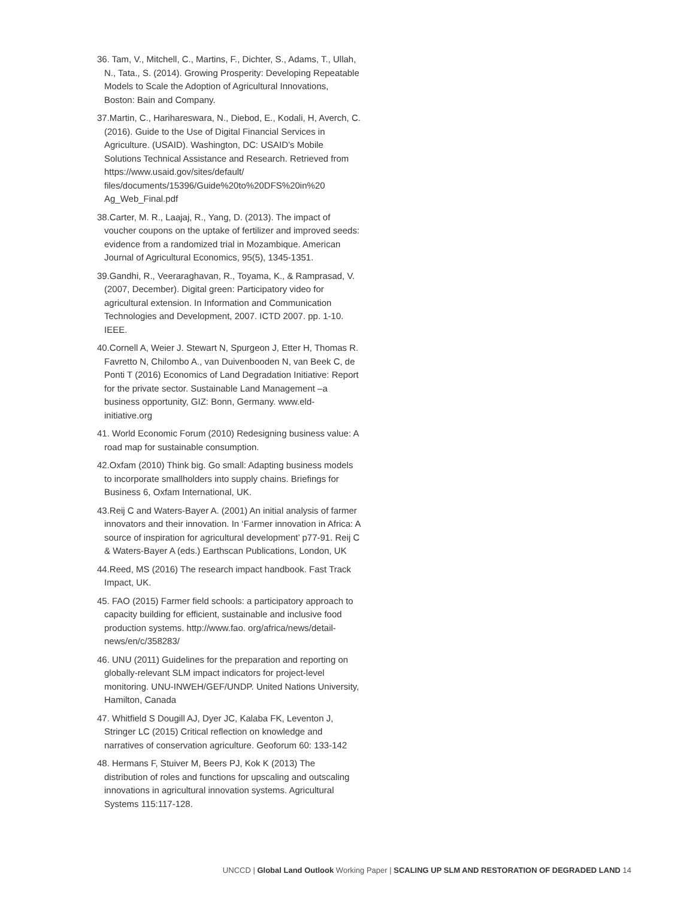36. Tam, V., Mitchell, C., Martins, F., Dichter, S., Adams, T., Ullah, N., Tata., S. (2014). Growing Prosperity: Developing Repeatable Models to Scale the Adoption of Agricultural Innovations, Boston: Bain and Company.
37.Martin, C., Harihareswara, N., Diebod, E., Kodali, H, Averch, C. (2016). Guide to the Use of Digital Financial Services in Agriculture. (USAID). Washington, DC: USAID’s Mobile Solutions Technical Assistance and Research. Retrieved from https://www.usaid.gov/sites/default/ files/documents/15396/Guide%20to%20DFS%20in%20 Ag_Web_Final.pdf
38.Carter, M. R., Laajaj, R., Yang, D. (2013). The impact of voucher coupons on the uptake of fertilizer and improved seeds: evidence from a randomized trial in Mozambique. American Journal of Agricultural Economics, 95(5), 1345-1351.
39.Gandhi, R., Veeraraghavan, R., Toyama, K., & Ramprasad, V. (2007, December). Digital green: Participatory video for agricultural extension. In Information and Communication Technologies and Development, 2007. ICTD 2007. pp. 1-10. IEEE.
40.Cornell A, Weier J. Stewart N, Spurgeon J, Etter H, Thomas R. Favretto N, Chilombo A., van Duivenbooden N, van Beek C, de Ponti T (2016) Economics of Land Degradation Initiative: Report for the private sector. Sustainable Land Management –a business opportunity, GIZ: Bonn, Germany. www.eld-initiative.org
41. World Economic Forum (2010) Redesigning business value: A road map for sustainable consumption.
42.Oxfam (2010) Think big. Go small: Adapting business models to incorporate smallholders into supply chains. Briefings for Business 6, Oxfam International, UK.
43.Reij C and Waters-Bayer A. (2001) An initial analysis of farmer innovators and their innovation. In ‘Farmer innovation in Africa: A source of inspiration for agricultural development’ p77-91. Reij C & Waters-Bayer A (eds.) Earthscan Publications, London, UK
44.Reed, MS (2016) The research impact handbook. Fast Track Impact, UK.
45. FAO (2015) Farmer field schools: a participatory approach to capacity building for efficient, sustainable and inclusive food production systems. http://www.fao. org/africa/news/detail-news/en/c/358283/
46. UNU (2011) Guidelines for the preparation and reporting on globally-relevant SLM impact indicators for project-level monitoring. UNU-INWEH/GEF/UNDP. United Nations University, Hamilton, Canada
47. Whitfield S Dougill AJ, Dyer JC, Kalaba FK, Leventon J, Stringer LC (2015) Critical reflection on knowledge and narratives of conservation agriculture. Geoforum 60: 133-142
48. Hermans F, Stuiver M, Beers PJ, Kok K (2013) The distribution of roles and functions for upscaling and outscaling innovations in agricultural innovation systems. Agricultural Systems 115:117-128.
UNCCD | Global Land Outlook Working Paper | SCALING UP SLM AND RESTORATION OF DEGRADED LAND 14